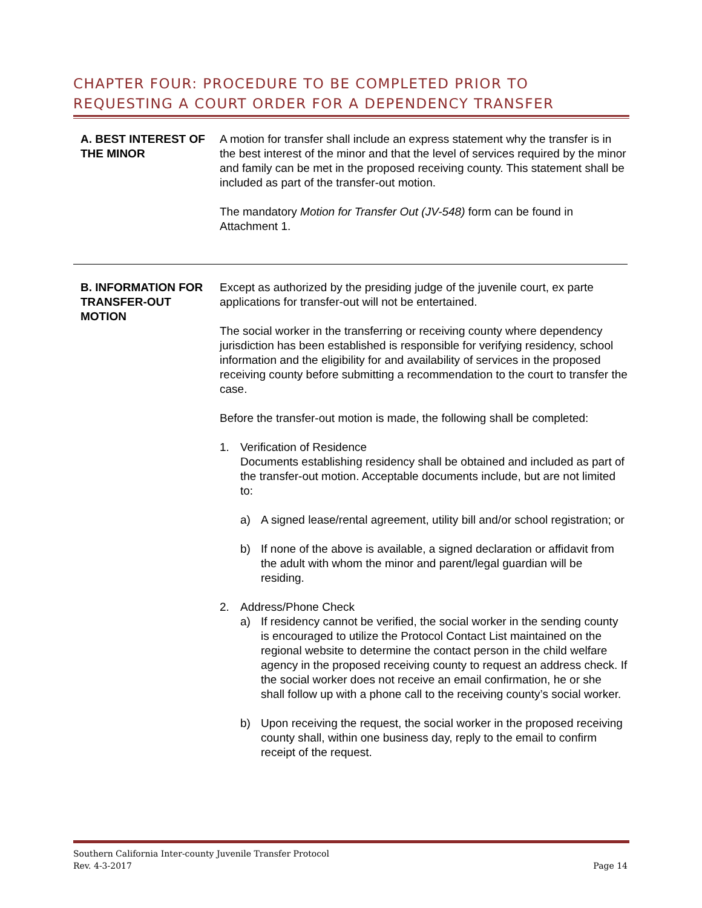CHAPTER FOUR: PROCEDURE TO BE COMPLETED PRIOR TO
REQUESTING A COURT ORDER FOR A DEPENDENCY TRANSFER
A. BEST INTEREST OF THE MINOR
A motion for transfer shall include an express statement why the transfer is in the best interest of the minor and that the level of services required by the minor and family can be met in the proposed receiving county. This statement shall be included as part of the transfer-out motion.
The mandatory Motion for Transfer Out (JV-548) form can be found in Attachment 1.
B. INFORMATION FOR TRANSFER-OUT MOTION
Except as authorized by the presiding judge of the juvenile court, ex parte applications for transfer-out will not be entertained.
The social worker in the transferring or receiving county where dependency jurisdiction has been established is responsible for verifying residency, school information and the eligibility for and availability of services in the proposed receiving county before submitting a recommendation to the court to transfer the case.
Before the transfer-out motion is made, the following shall be completed:
1. Verification of Residence
Documents establishing residency shall be obtained and included as part of the transfer-out motion. Acceptable documents include, but are not limited to:
a) A signed lease/rental agreement, utility bill and/or school registration; or
b) If none of the above is available, a signed declaration or affidavit from the adult with whom the minor and parent/legal guardian will be residing.
2. Address/Phone Check
a) If residency cannot be verified, the social worker in the sending county is encouraged to utilize the Protocol Contact List maintained on the regional website to determine the contact person in the child welfare agency in the proposed receiving county to request an address check. If the social worker does not receive an email confirmation, he or she shall follow up with a phone call to the receiving county’s social worker.
b) Upon receiving the request, the social worker in the proposed receiving county shall, within one business day, reply to the email to confirm receipt of the request.
Southern California Inter-county Juvenile Transfer Protocol
Rev. 4-3-2017 Page 14